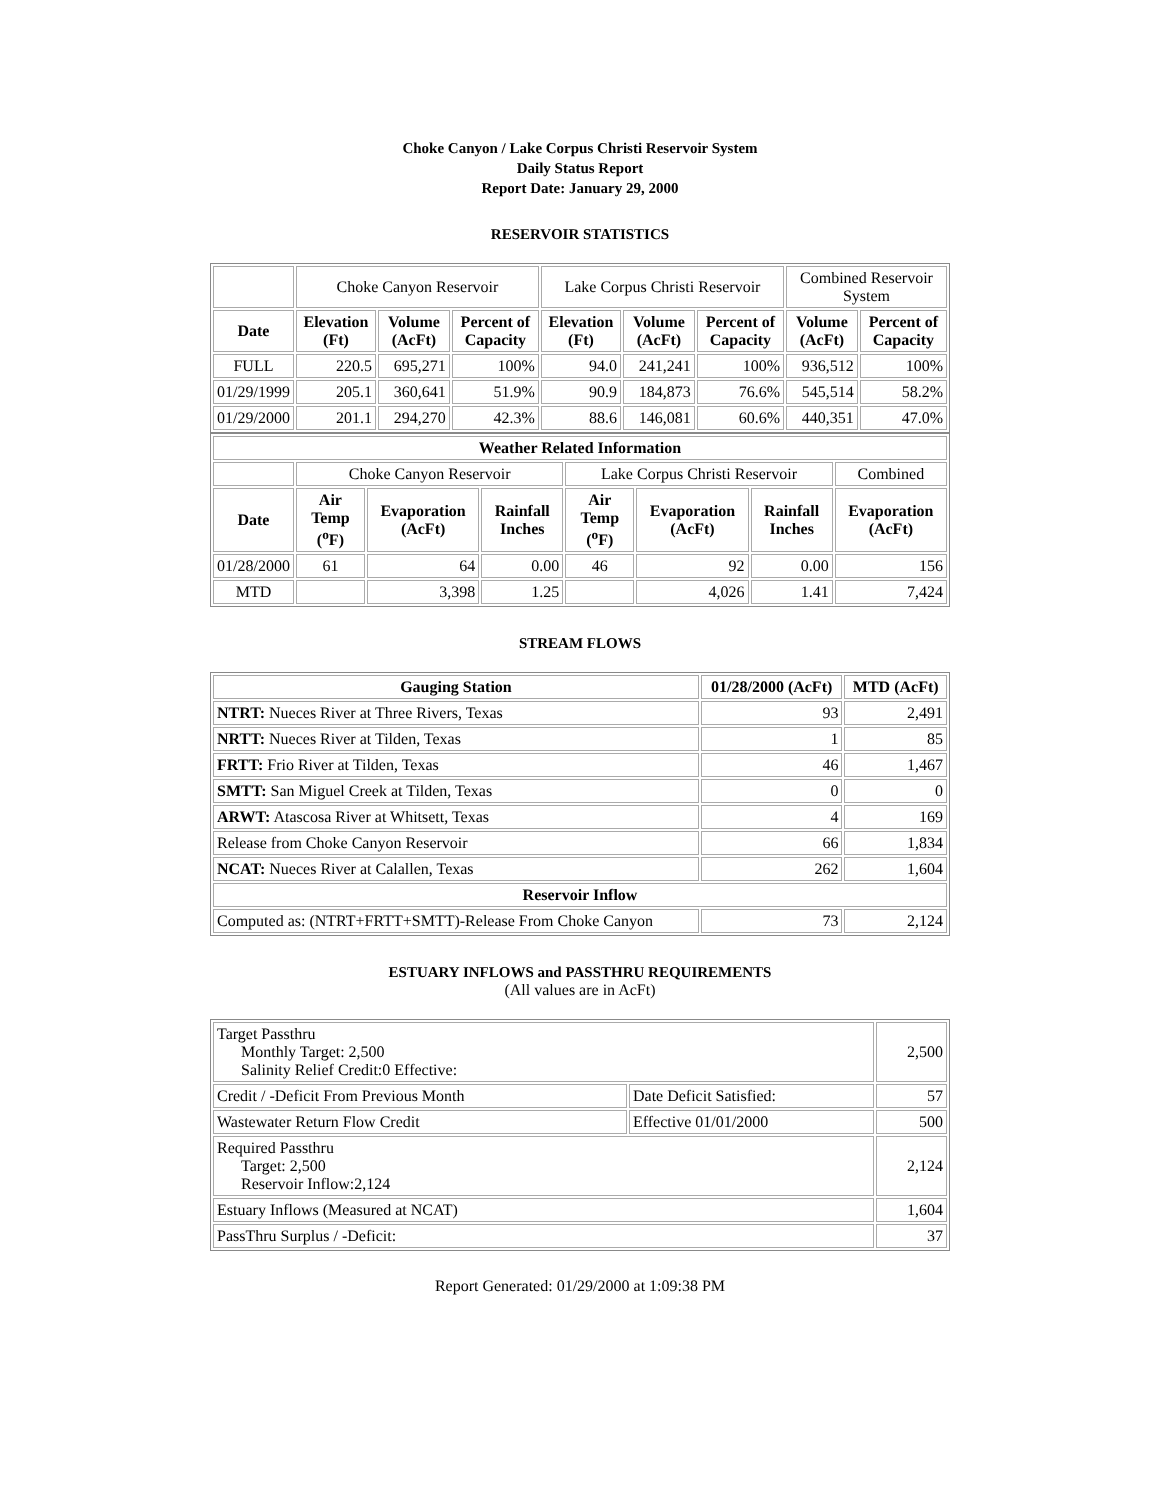Choke Canyon / Lake Corpus Christi Reservoir System
Daily Status Report
Report Date: January 29, 2000
RESERVOIR STATISTICS
| | Choke Canyon Reservoir | | | Lake Corpus Christi Reservoir | | | Combined Reservoir System | |
| Date | Elevation (Ft) | Volume (AcFt) | Percent of Capacity | Elevation (Ft) | Volume (AcFt) | Percent of Capacity | Volume (AcFt) | Percent of Capacity |
| FULL | 220.5 | 695,271 | 100% | 94.0 | 241,241 | 100% | 936,512 | 100% |
| 01/29/1999 | 205.1 | 360,641 | 51.9% | 90.9 | 184,873 | 76.6% | 545,514 | 58.2% |
| 01/29/2000 | 201.1 | 294,270 | 42.3% | 88.6 | 146,081 | 60.6% | 440,351 | 47.0% |
| Weather Related Information | | | | | | | |
| --- | --- | --- | --- | --- | --- | --- | --- |
| | Choke Canyon Reservoir | | | Lake Corpus Christi Reservoir | | | Combined |
| Date | Air Temp (<sup>o</sup>F) | Evaporation (AcFt) | Rainfall Inches | Air Temp (<sup>o</sup>F) | Evaporation (AcFt) | Rainfall Inches | Evaporation (AcFt) |
| 01/28/2000 | 61 | 64 | 0.00 | 46 | 92 | 0.00 | 156 |
| MTD | | 3,398 | 1.25 | | 4,026 | 1.41 | 7,424 |
STREAM FLOWS
| Gauging Station | 01/28/2000 (AcFt) | MTD (AcFt) |
| --- | --- | --- |
| NTRT: Nueces River at Three Rivers, Texas | 93 | 2,491 |
| NRTT: Nueces River at Tilden, Texas | 1 | 85 |
| FRTT: Frio River at Tilden, Texas | 46 | 1,467 |
| SMTT: San Miguel Creek at Tilden, Texas | 0 | 0 |
| ARWT: Atascosa River at Whitsett, Texas | 4 | 169 |
| Release from Choke Canyon Reservoir | 66 | 1,834 |
| NCAT: Nueces River at Calallen, Texas | 262 | 1,604 |
| Reservoir Inflow | | |
| Computed as: (NTRT+FRTT+SMTT)-Release From Choke Canyon | 73 | 2,124 |
ESTUARY INFLOWS and PASSTHRU REQUIREMENTS
(All values are in AcFt)
| Target Passthru Monthly Target: 2,500 Salinity Relief Credit:0 Effective: | | 2,500 |
| Credit / -Deficit From Previous Month | Date Deficit Satisfied: | 57 |
| Wastewater Return Flow Credit | Effective 01/01/2000 | 500 |
| Required Passthru Target: 2,500 Reservoir Inflow:2,124 | | 2,124 |
| Estuary Inflows (Measured at NCAT) | | 1,604 |
| PassThru Surplus / -Deficit: | | 37 |
Report Generated: 01/29/2000 at 1:09:38 PM